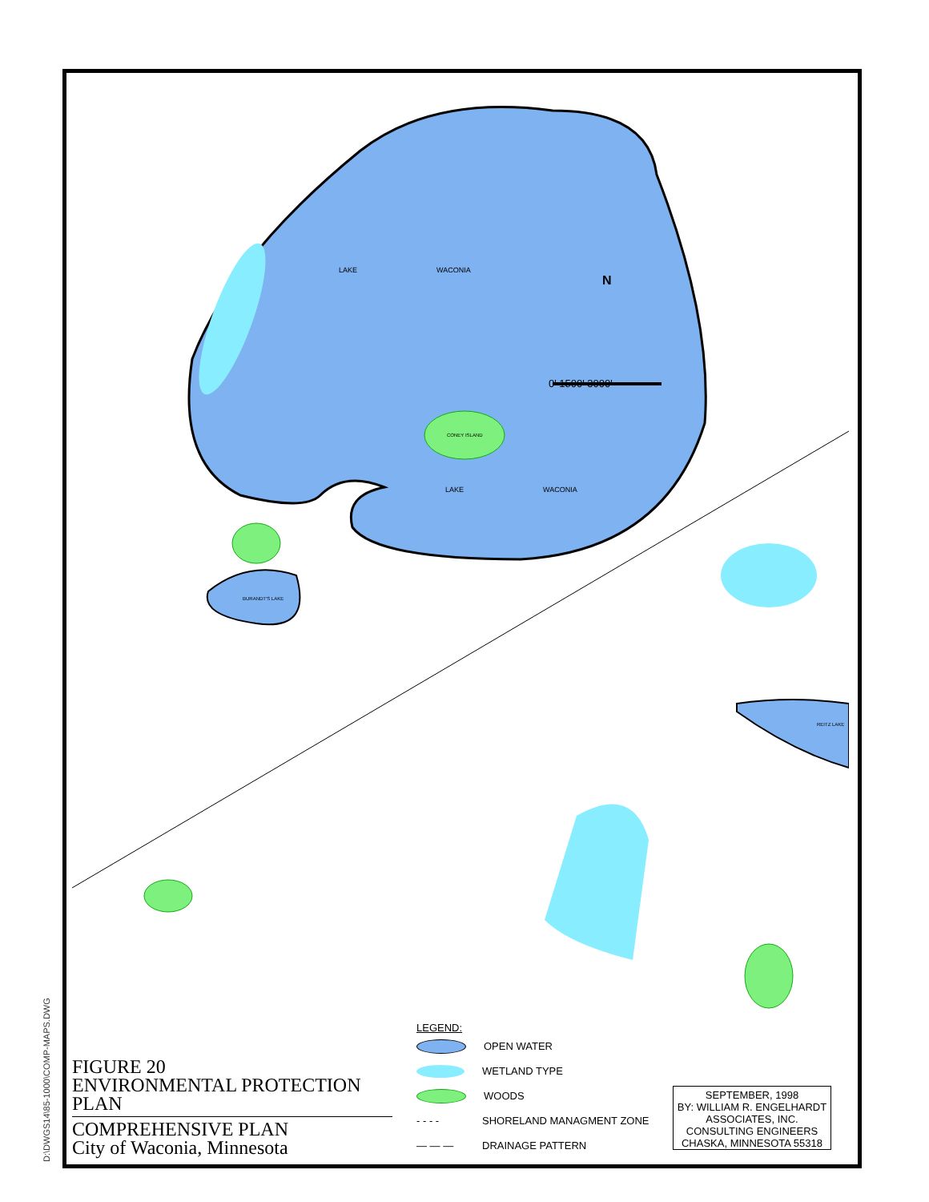LAKE WACONIA
LAKE WACONIA
CONEY ISLAND
BURANDT'S LAKE
REITZ LAKE
N
0' 1500' 3000'
D:\DWGS14\85-1000\COMP-MAPS.DWG
FIGURE 20
ENVIRONMENTAL PROTECTION PLAN
COMPREHENSIVE PLAN
City of Waconia, Minnesota
LEGEND:
OPEN WATER
WETLAND TYPE
WOODS
- - - - SHORELAND MANAGMENT ZONE
— — — DRAINAGE PATTERN
SEPTEMBER, 1998
BY: WILLIAM R. ENGELHARDT ASSOCIATES, INC.
CONSULTING ENGINEERS
CHASKA, MINNESOTA 55318